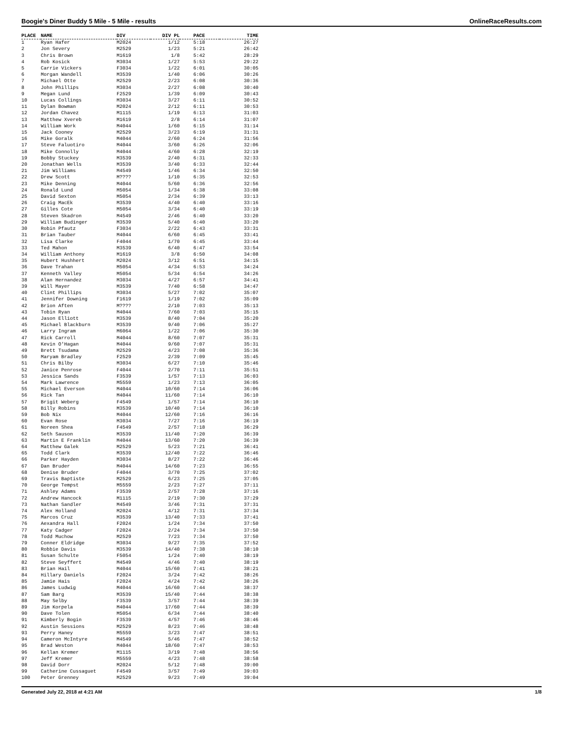Boogie's Diner Buddy 5 Mile - 5 Mile - results OnlineRaceResults.com
| PLACE | NAME | DIV | DIV PL | PACE | TIME |
| --- | --- | --- | --- | --- | --- |
| 1 | Ryan Hafer | M2024 | 1/12 | 5:18 | 26:27 |
| 2 | Jon Severy | M2529 | 1/23 | 5:21 | 26:42 |
| 3 | Chris Brown | M1619 | 1/8 | 5:42 | 28:29 |
| 4 | Rob Kosick | M3034 | 1/27 | 5:53 | 29:22 |
| 5 | Carrie Vickers | F3034 | 1/22 | 6:01 | 30:05 |
| 6 | Morgan Wandell | M3539 | 1/40 | 6:06 | 30:26 |
| 7 | Michael Otte | M2529 | 2/23 | 6:08 | 30:36 |
| 8 | John Phillips | M3034 | 2/27 | 6:08 | 30:40 |
| 9 | Megan Lund | F2529 | 1/39 | 6:09 | 30:43 |
| 10 | Lucas Collings | M3034 | 3/27 | 6:11 | 30:52 |
| 11 | Dylan Bowman | M2024 | 2/12 | 6:11 | 30:53 |
| 12 | Jordan Chavez | M1115 | 1/19 | 6:13 | 31:03 |
| 13 | Matthew Xvereb | M1619 | 2/8 | 6:14 | 31:07 |
| 14 | William Work | M4044 | 1/60 | 6:15 | 31:14 |
| 15 | Jack Cooney | M2529 | 3/23 | 6:19 | 31:31 |
| 16 | Mike Goralk | M4044 | 2/60 | 6:24 | 31:56 |
| 17 | Steve Faluotiro | M4044 | 3/60 | 6:26 | 32:06 |
| 18 | Mike Connolly | M4044 | 4/60 | 6:28 | 32:19 |
| 19 | Bobby Stuckey | M3539 | 2/40 | 6:31 | 32:33 |
| 20 | Jonathan Wells | M3539 | 3/40 | 6:33 | 32:44 |
| 21 | Jim Williams | M4549 | 1/46 | 6:34 | 32:50 |
| 22 | Drew Scott | M???? | 1/10 | 6:35 | 32:53 |
| 23 | Mike Denning | M4044 | 5/60 | 6:36 | 32:56 |
| 24 | Ronald Lund | M5054 | 1/34 | 6:38 | 33:08 |
| 25 | David Sexton | M5054 | 2/34 | 6:39 | 33:13 |
| 26 | Craig MacEk | M3539 | 4/40 | 6:40 | 33:16 |
| 27 | Gilles Cote | M5054 | 3/34 | 6:40 | 33:19 |
| 28 | Steven Skadron | M4549 | 2/46 | 6:40 | 33:20 |
| 29 | William Budinger | M3539 | 5/40 | 6:40 | 33:20 |
| 30 | Robin Pfautz | F3034 | 2/22 | 6:43 | 33:31 |
| 31 | Brian Tauber | M4044 | 6/60 | 6:45 | 33:41 |
| 32 | Lisa Clarke | F4044 | 1/70 | 6:45 | 33:44 |
| 33 | Ted Mahon | M3539 | 6/40 | 6:47 | 33:54 |
| 34 | William Anthony | M1619 | 3/8 | 6:50 | 34:08 |
| 35 | Hubert Hushhert | M2024 | 3/12 | 6:51 | 34:15 |
| 36 | Dave Trahan | M5054 | 4/34 | 6:53 | 34:24 |
| 37 | Kenneth Valley | M5054 | 5/34 | 6:54 | 34:26 |
| 38 | Alan Hernandez | M3034 | 4/27 | 6:57 | 34:41 |
| 39 | Will Mayer | M3539 | 7/40 | 6:58 | 34:47 |
| 40 | Clint Phillips | M3034 | 5/27 | 7:02 | 35:07 |
| 41 | Jennifer Downing | F1619 | 1/19 | 7:02 | 35:09 |
| 42 | Brion Aften | M???? | 2/10 | 7:03 | 35:13 |
| 43 | Tobin Ryan | M4044 | 7/60 | 7:03 | 35:15 |
| 44 | Jason Elliott | M3539 | 8/40 | 7:04 | 35:20 |
| 45 | Michael Blackburn | M3539 | 9/40 | 7:06 | 35:27 |
| 46 | Larry Ingram | M6064 | 1/22 | 7:06 | 35:30 |
| 47 | Rick Carroll | M4044 | 8/60 | 7:07 | 35:31 |
| 48 | Kevin O'Hagan | M4044 | 9/60 | 7:07 | 35:31 |
| 49 | Brett Tsudama | M2529 | 4/23 | 7:08 | 35:36 |
| 50 | Maryam Bradley | F2529 | 2/39 | 7:09 | 35:45 |
| 51 | Chris Bilby | M3034 | 6/27 | 7:10 | 35:46 |
| 52 | Janice Penrose | F4044 | 2/70 | 7:11 | 35:51 |
| 53 | Jessica Sands | F3539 | 1/57 | 7:13 | 36:03 |
| 54 | Mark Lawrence | M5559 | 1/23 | 7:13 | 36:05 |
| 55 | Michael Everson | M4044 | 10/60 | 7:14 | 36:06 |
| 56 | Rick Tan | M4044 | 11/60 | 7:14 | 36:10 |
| 57 | Brigit Weberg | F4549 | 1/57 | 7:14 | 36:10 |
| 58 | Billy Robins | M3539 | 10/40 | 7:14 | 36:10 |
| 59 | Bob Nix | M4044 | 12/60 | 7:16 | 36:16 |
| 60 | Evan Rose | M3034 | 7/27 | 7:16 | 36:19 |
| 61 | Noreen Shea | F4549 | 2/57 | 7:18 | 36:29 |
| 62 | Seth Sauson | M3539 | 11/40 | 7:20 | 36:39 |
| 63 | Martin E Franklin | M4044 | 13/60 | 7:20 | 36:39 |
| 64 | Matthew Galek | M2529 | 5/23 | 7:21 | 36:41 |
| 65 | Todd Clark | M3539 | 12/40 | 7:22 | 36:46 |
| 66 | Parker Hayden | M3034 | 8/27 | 7:22 | 36:46 |
| 67 | Dan Bruder | M4044 | 14/60 | 7:23 | 36:55 |
| 68 | Denise Bruder | F4044 | 3/70 | 7:25 | 37:02 |
| 69 | Travis Baptiste | M2529 | 6/23 | 7:25 | 37:05 |
| 70 | George Tempst | M5559 | 2/23 | 7:27 | 37:11 |
| 71 | Ashley Adams | F3539 | 2/57 | 7:28 | 37:16 |
| 72 | Andrew Hancock | M1115 | 2/19 | 7:30 | 37:29 |
| 73 | Nathan Sandler | M4549 | 3/46 | 7:31 | 37:31 |
| 74 | Alex Holland | M2024 | 4/12 | 7:31 | 37:34 |
| 75 | Marcos Cruz | M3539 | 13/40 | 7:33 | 37:41 |
| 76 | Aexandra Hall | F2024 | 1/24 | 7:34 | 37:50 |
| 77 | Katy Cadger | F2024 | 2/24 | 7:34 | 37:50 |
| 78 | Todd Muchow | M2529 | 7/23 | 7:34 | 37:50 |
| 79 | Conner Eldridge | M3034 | 9/27 | 7:35 | 37:52 |
| 80 | Robbie Davis | M3539 | 14/40 | 7:38 | 38:10 |
| 81 | Susan Schulte | F5054 | 1/24 | 7:40 | 38:19 |
| 82 | Steve Seyffert | M4549 | 4/46 | 7:40 | 38:19 |
| 83 | Brian Hail | M4044 | 15/60 | 7:41 | 38:21 |
| 84 | Hillary Daniels | F2024 | 3/24 | 7:42 | 38:26 |
| 85 | Jamie Hais | F2024 | 4/24 | 7:42 | 38:26 |
| 86 | James Ludwig | M4044 | 16/60 | 7:44 | 38:37 |
| 87 | Sam Barg | M3539 | 15/40 | 7:44 | 38:38 |
| 88 | May Selby | F3539 | 3/57 | 7:44 | 38:39 |
| 89 | Jim Korpela | M4044 | 17/60 | 7:44 | 38:39 |
| 90 | Dave Tolen | M5054 | 6/34 | 7:44 | 38:40 |
| 91 | Kimberly Bogin | F3539 | 4/57 | 7:46 | 38:46 |
| 92 | Austin Sessions | M2529 | 8/23 | 7:46 | 38:48 |
| 93 | Perry Haney | M5559 | 3/23 | 7:47 | 38:51 |
| 94 | Cameron McIntyre | M4549 | 5/46 | 7:47 | 38:52 |
| 95 | Brad Weston | M4044 | 18/60 | 7:47 | 38:53 |
| 96 | Kellan Kremer | M1115 | 3/19 | 7:48 | 38:56 |
| 97 | Jeff Kremer | M5559 | 4/23 | 7:48 | 38:58 |
| 98 | David Dorr | M2024 | 5/12 | 7:48 | 39:00 |
| 99 | Catherine Cussaguet | F4549 | 3/57 | 7:49 | 39:03 |
| 100 | Peter Grenney | M2529 | 9/23 | 7:49 | 39:04 |
Generated July 22, 2018 at 4:21 AM 1/8